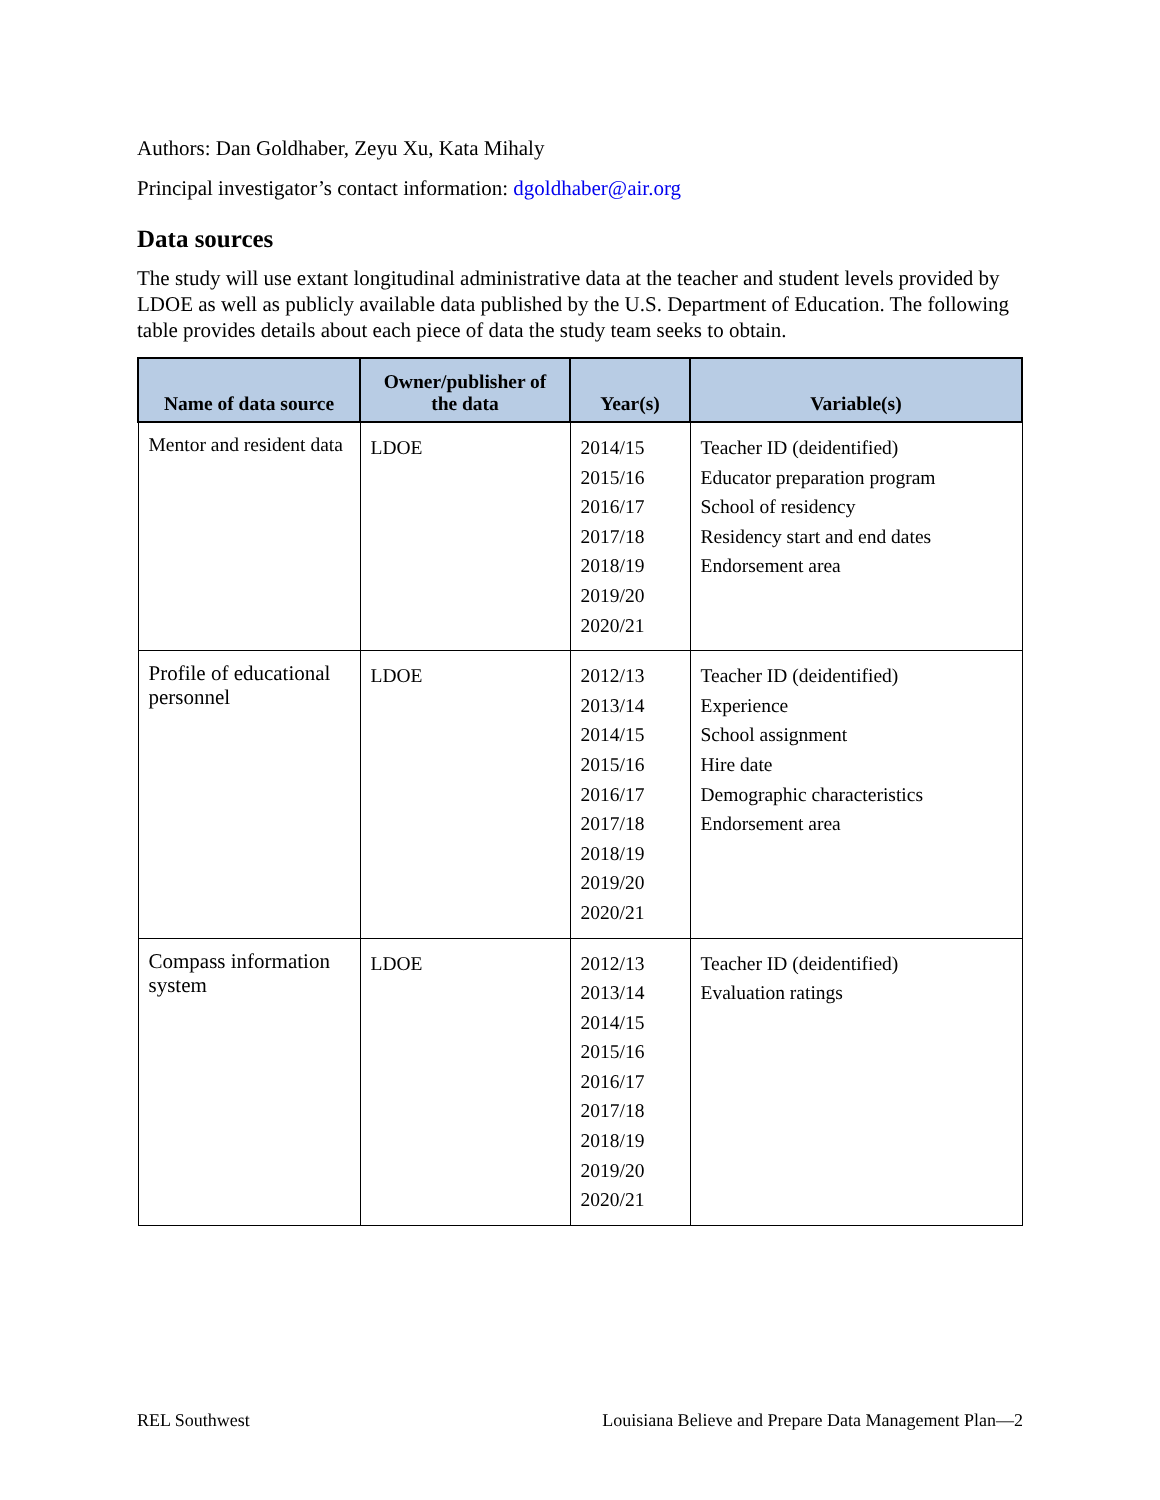Authors: Dan Goldhaber, Zeyu Xu, Kata Mihaly
Principal investigator’s contact information: dgoldhaber@air.org
Data sources
The study will use extant longitudinal administrative data at the teacher and student levels provided by LDOE as well as publicly available data published by the U.S. Department of Education. The following table provides details about each piece of data the study team seeks to obtain.
| Name of data source | Owner/publisher of the data | Year(s) | Variable(s) |
| --- | --- | --- | --- |
| Mentor and resident data | LDOE | 2014/15 2015/16 2016/17 2017/18 2018/19 2019/20 2020/21 | Teacher ID (deidentified) Educator preparation program School of residency Residency start and end dates Endorsement area |
| Profile of educational personnel | LDOE | 2012/13 2013/14 2014/15 2015/16 2016/17 2017/18 2018/19 2019/20 2020/21 | Teacher ID (deidentified) Experience School assignment Hire date Demographic characteristics Endorsement area |
| Compass information system | LDOE | 2012/13 2013/14 2014/15 2015/16 2016/17 2017/18 2018/19 2019/20 2020/21 | Teacher ID (deidentified) Evaluation ratings |
REL Southwest Louisiana Believe and Prepare Data Management Plan—2